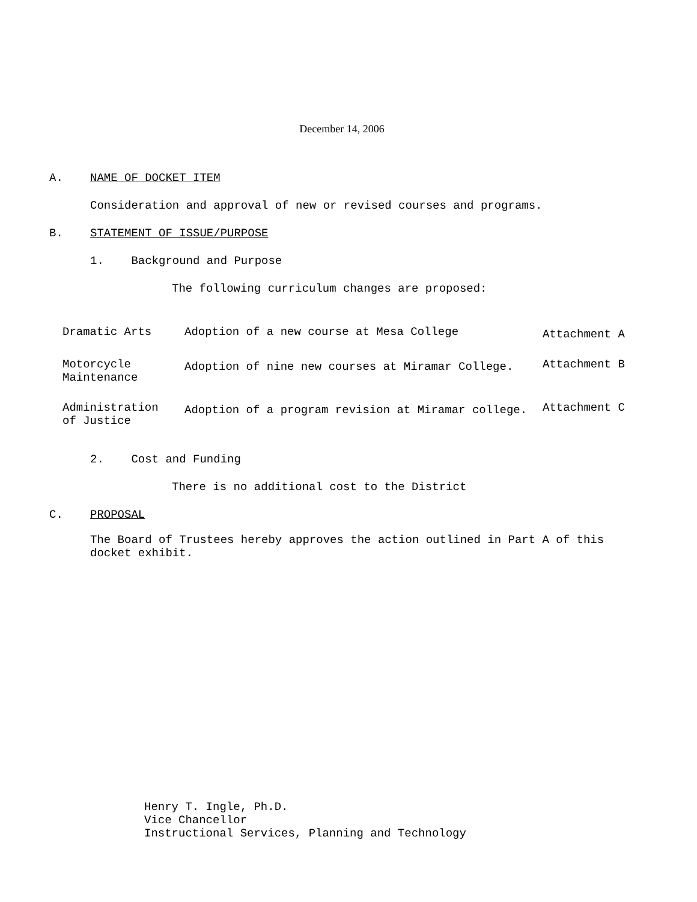December 14, 2006
A. NAME OF DOCKET ITEM
Consideration and approval of new or revised courses and programs.
B. STATEMENT OF ISSUE/PURPOSE
1. Background and Purpose
The following curriculum changes are proposed:
| Dramatic Arts | Adoption of a new course at Mesa College | Attachment A |
| Motorcycle Maintenance | Adoption of nine new courses at Miramar College. | Attachment B |
| Administration of Justice | Adoption of a program revision at Miramar college. | Attachment C |
2. Cost and Funding
There is no additional cost to the District
C. PROPOSAL
The Board of Trustees hereby approves the action outlined in Part A of this docket exhibit.
Henry T. Ingle, Ph.D.
Vice Chancellor
Instructional Services, Planning and Technology